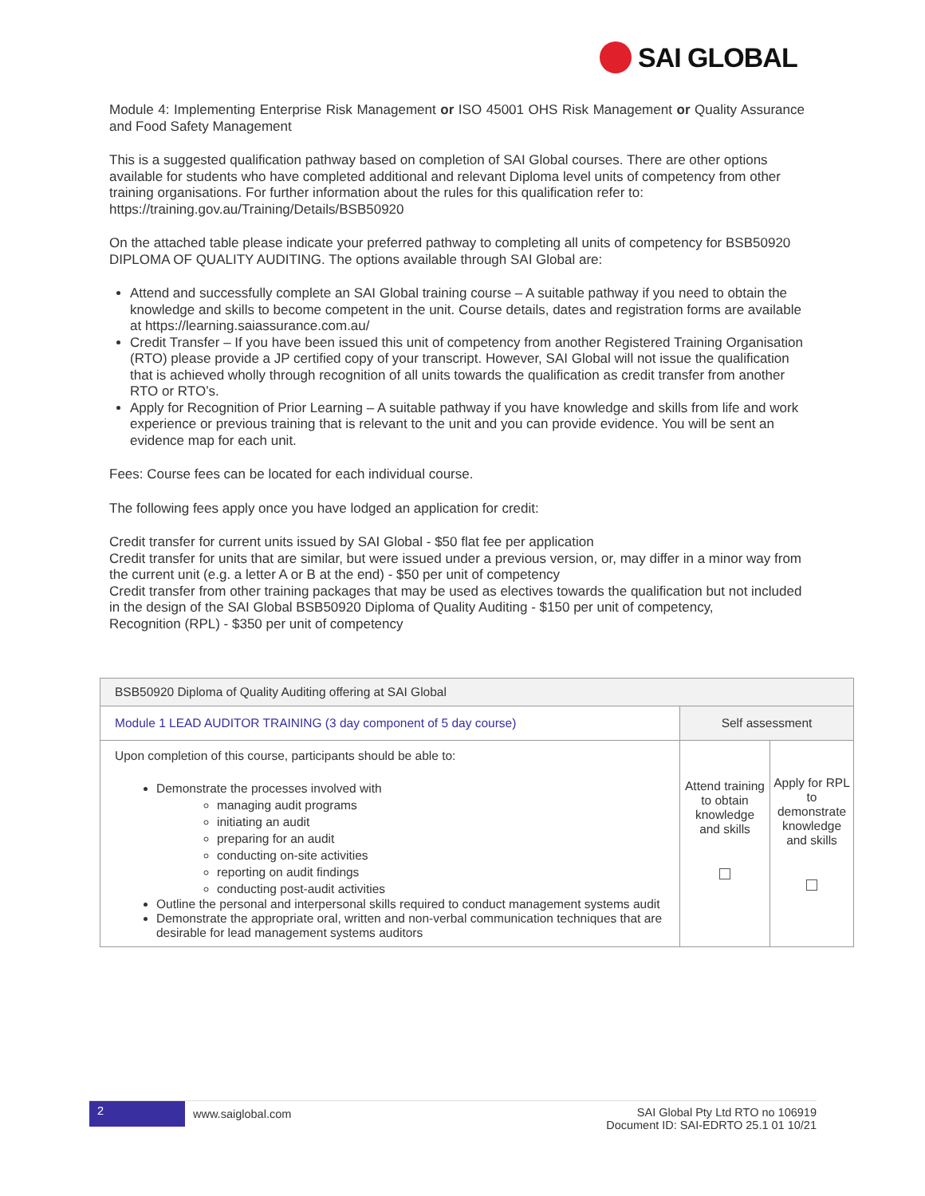SAI GLOBAL
Module 4: Implementing Enterprise Risk Management or ISO 45001 OHS Risk Management or Quality Assurance and Food Safety Management
This is a suggested qualification pathway based on completion of SAI Global courses. There are other options available for students who have completed additional and relevant Diploma level units of competency from other training organisations. For further information about the rules for this qualification refer to: https://training.gov.au/Training/Details/BSB50920
On the attached table please indicate your preferred pathway to completing all units of competency for BSB50920 DIPLOMA OF QUALITY AUDITING. The options available through SAI Global are:
Attend and successfully complete an SAI Global training course – A suitable pathway if you need to obtain the knowledge and skills to become competent in the unit. Course details, dates and registration forms are available at https://learning.saiassurance.com.au/
Credit Transfer – If you have been issued this unit of competency from another Registered Training Organisation (RTO) please provide a JP certified copy of your transcript. However, SAI Global will not issue the qualification that is achieved wholly through recognition of all units towards the qualification as credit transfer from another RTO or RTO’s.
Apply for Recognition of Prior Learning – A suitable pathway if you have knowledge and skills from life and work experience or previous training that is relevant to the unit and you can provide evidence. You will be sent an evidence map for each unit.
Fees: Course fees can be located for each individual course.
The following fees apply once you have lodged an application for credit:
Credit transfer for current units issued by SAI Global - $50 flat fee per application
Credit transfer for units that are similar, but were issued under a previous version, or, may differ in a minor way from the current unit (e.g. a letter A or B at the end) - $50 per unit of competency
Credit transfer from other training packages that may be used as electives towards the qualification but not included in the design of the SAI Global BSB50920 Diploma of Quality Auditing - $150 per unit of competency,
Recognition (RPL) - $350 per unit of competency
| BSB50920 Diploma of Quality Auditing offering at SAI Global | | |
| --- | --- | --- |
| Module 1 LEAD AUDITOR TRAINING (3 day component of 5 day course) | Self assessment | |
| Upon completion of this course, participants should be able to: Demonstrate the processes involved with managing audit programs initiating an audit preparing for an audit conducting on-site activities reporting on audit findings conducting post-audit activities Outline the personal and interpersonal skills required to conduct management systems audit Demonstrate the appropriate oral, written and non-verbal communication techniques that are desirable for lead management systems auditors | Attend training to obtain knowledge and skills | Apply for RPL to demonstrate knowledge and skills |
2
www.saiglobal.com
SAI Global Pty Ltd RTO no 106919
Document ID: SAI-EDRTO 25.1 01 10/21